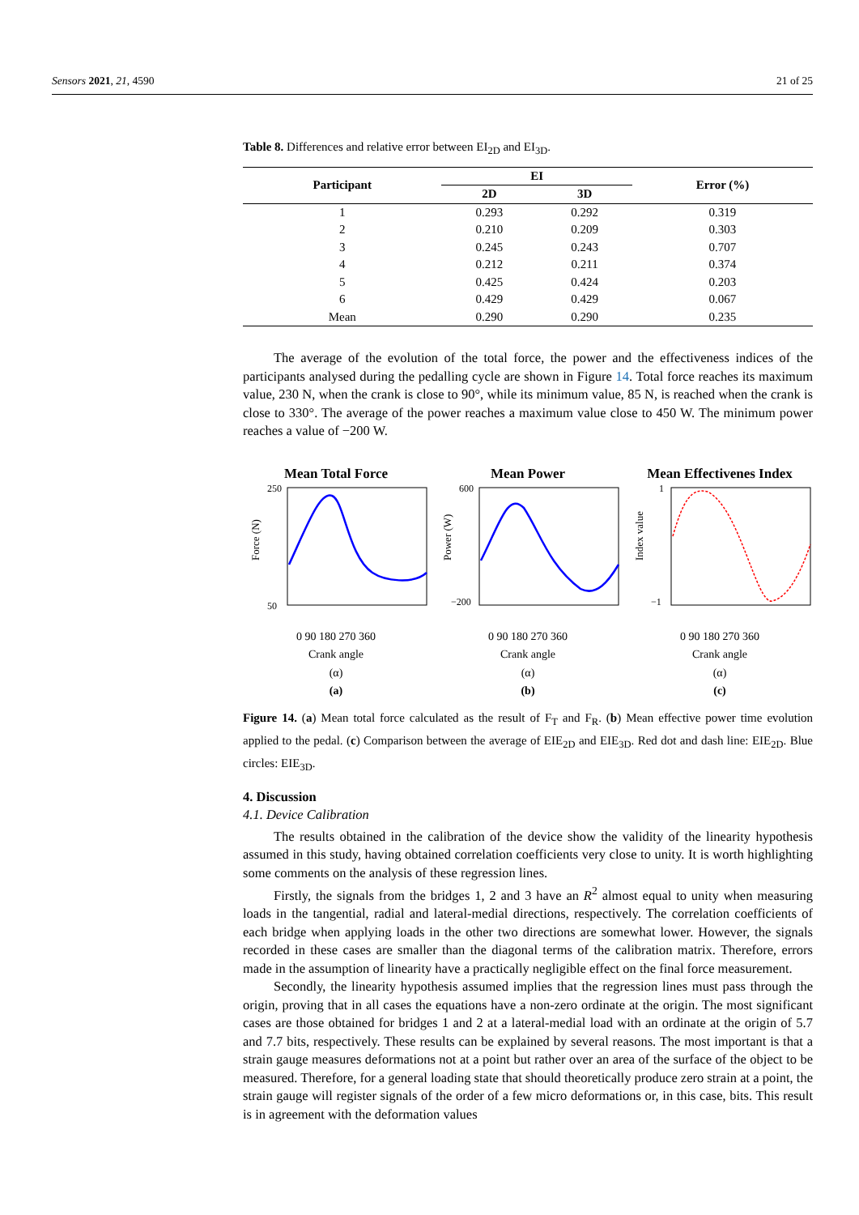Sensors 2021, 21, 4590 21 of 25
Table 8. Differences and relative error between EI<sub>2D</sub> and EI<sub>3D</sub>.
| Participant | EI | | Error (%) |
| --- | --- | --- | --- |
| | 2D | 3D | |
| 1 | 0.293 | 0.292 | 0.319 |
| 2 | 0.210 | 0.209 | 0.303 |
| 3 | 0.245 | 0.243 | 0.707 |
| 4 | 0.212 | 0.211 | 0.374 |
| 5 | 0.425 | 0.424 | 0.203 |
| 6 | 0.429 | 0.429 | 0.067 |
| Mean | 0.290 | 0.290 | 0.235 |
The average of the evolution of the total force, the power and the effectiveness indices of the participants analysed during the pedalling cycle are shown in Figure 14. Total force reaches its maximum value, 230 N, when the crank is close to 90°, while its minimum value, 85 N, is reached when the crank is close to 330°. The average of the power reaches a maximum value close to 450 W. The minimum power reaches a value of −200 W.
Mean Total Force
Force (N)
250
50
0 90 180 270 360
Crank angle
(α)
(a)
Mean Power
Power (W)
600
−200
0 90 180 270 360
Crank angle
(α)
(b)
Mean Effectivenes Index
Index value
1
−1
0 90 180 270 360
Crank angle
(α)
(c)
Figure 14. (a) Mean total force calculated as the result of F<sub>T</sub> and F<sub>R</sub>. (b) Mean effective power time evolution applied to the pedal. (c) Comparison between the average of EIE<sub>2D</sub> and EIE<sub>3D</sub>. Red dot and dash line: EIE<sub>2D</sub>. Blue circles: EIE<sub>3D</sub>.
4. Discussion
4.1. Device Calibration
The results obtained in the calibration of the device show the validity of the linearity hypothesis assumed in this study, having obtained correlation coefficients very close to unity. It is worth highlighting some comments on the analysis of these regression lines.
Firstly, the signals from the bridges 1, 2 and 3 have an R<sup>2</sup> almost equal to unity when measuring loads in the tangential, radial and lateral-medial directions, respectively. The correlation coefficients of each bridge when applying loads in the other two directions are somewhat lower. However, the signals recorded in these cases are smaller than the diagonal terms of the calibration matrix. Therefore, errors made in the assumption of linearity have a practically negligible effect on the final force measurement.
Secondly, the linearity hypothesis assumed implies that the regression lines must pass through the origin, proving that in all cases the equations have a non-zero ordinate at the origin. The most significant cases are those obtained for bridges 1 and 2 at a lateral-medial load with an ordinate at the origin of 5.7 and 7.7 bits, respectively. These results can be explained by several reasons. The most important is that a strain gauge measures deformations not at a point but rather over an area of the surface of the object to be measured. Therefore, for a general loading state that should theoretically produce zero strain at a point, the strain gauge will register signals of the order of a few micro deformations or, in this case, bits. This result is in agreement with the deformation values